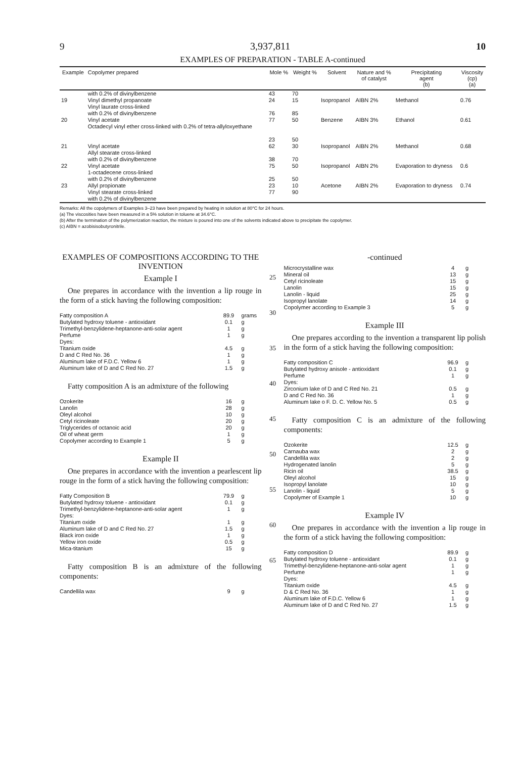9 3,937,811 10
EXAMPLES OF PREPARATION - TABLE A-continued
| Example | Copolymer prepared | Mole % | Weight % | Solvent | Nature and % of catalyst | Precipitating agent (b) | Viscosity (cp) (a) |
| --- | --- | --- | --- | --- | --- | --- | --- |
| | with 0.2% of divinylbenzene | 43 | 70 | | | | |
| 19 | Vinyl dimethyl propanoate Vinyl laurate cross-linked with 0.2% of divinylbenzene | 24 76 | 15 85 | Isopropanol | AIBN 2% | Methanol | 0.76 |
| 20 | Vinyl acetate Octadecyl vinyl ether cross-linked with 0.2% of tetra-allyloxyethane | 77 23 | 50 50 | Benzene | AIBN 3% | Ethanol | 0.61 |
| 21 | Vinyl acetate Allyl stearate cross-linked with 0.2% of divinylbenzene | 62 38 | 30 70 | Isopropanol | AIBN 2% | Methanol | 0.68 |
| 22 | Vinyl acetate 1-octadecene cross-linked with 0.2% of divinylbenzene | 75 25 | 50 50 | Isopropanol | AIBN 2% | Evaporation to dryness | 0.6 |
| 23 | Allyl propionate Vinyl stearate cross-linked with 0.2% of divinylbenzene | 23 77 | 10 90 | Acetone | AIBN 2% | Evaporation to dryness | 0.74 |
Remarks: All the copolymers of Examples 3–23 have been prepared by heating in solution at 80°C for 24 hours.
(a) The viscosities have been measured in a 5% solution in toluene at 34.6°C.
(b) After the termination of the polymerization reaction, the mixture is poured into one of the solvents indicated above to precipitate the copolymer.
(c) AIBN = azobisisobutyronitrile.
EXAMPLES OF COMPOSITIONS ACCORDING TO THE INVENTION
Example I
One prepares in accordance with the invention a lip rouge in the form of a stick having the following composition:
| Fatty composition A | 89.9 | grams |
| Butylated hydroxy toluene - antioxidant | 0.1 | g |
| Trimethyl-benzylidene-heptanone-anti-solar agent | 1 | g |
| Perfume | 1 | g |
| Dyes: | | |
| Titanium oxide | 4.5 | g |
| D and C Red No. 36 | 1 | g |
| Aluminum lake of F.D.C. Yellow 6 | 1 | g |
| Aluminum lake of D and C Red No. 27 | 1.5 | g |
Fatty composition A is an admixture of the following
| Ozokerite | 16 | g |
| Lanolin | 28 | g |
| Oleyl alcohol | 10 | g |
| Cetyl ricinoleate | 20 | g |
| Triglycerides of octanoic acid | 20 | g |
| Oil of wheat germ | 1 | g |
| Copolymer according to Example 1 | 5 | g |
Example II
One prepares in accordance with the invention a pearlescent lip rouge in the form of a stick having the following composition:
| Fatty Composition B | 79.9 | g |
| Butylated hydroxy toluene - antioxidant | 0.1 | g |
| Trimethyl-benzylidene-heptanone-anti-solar agent | 1 | g |
| Dyes: | | |
| Titanium oxide | 1 | g |
| Aluminum lake of D and C Red No. 27 | 1.5 | g |
| Black iron oxide | 1 | g |
| Yellow iron oxide | 0.5 | g |
| Mica-titanium | 15 | g |
Fatty composition B is an admixture of the following components:
| Candellila wax | 9 | g |
25
30
35
40
45
50
55
60
65
-continued
| Microcrystalline wax | 4 | g |
| Mineral oil | 13 | g |
| Cetyl ricinoleate | 15 | g |
| Lanolin | 15 | g |
| Lanolin - liquid | 25 | g |
| Isopropyl lanolate | 14 | g |
| Copolymer according to Example 3 | 5 | g |
Example III
One prepares according to the invention a transparent lip polish in the form of a stick having the following composition:
| Fatty composition C | 96.9 | g |
| Butylated hydroxy anisole - antioxidant | 0.1 | g |
| Perfume | 1 | g |
| Dyes: | | |
| Zirconium lake of D and C Red No. 21 | 0.5 | g |
| D and C Red No. 36 | 1 | g |
| Aluminum lake o F. D. C. Yellow No. 5 | 0.5 | g |
Fatty composition C is an admixture of the following components:
| Ozokerite | 12.5 | g |
| Carnauba wax | 2 | g |
| Candellila wax | 2 | g |
| Hydrogenated lanolin | 5 | g |
| Ricin oil | 38.5 | g |
| Oleyl alcohol | 15 | g |
| Isopropyl lanolate | 10 | g |
| Lanolin - liquid | 5 | g |
| Copolymer of Example 1 | 10 | g |
Example IV
One prepares in accordance with the invention a lip rouge in the form of a stick having the following composition:
| Fatty composition D | 89.9 | g |
| Butylated hydroxy toluene - antioxidant | 0.1 | g |
| Trimethyl-benzylidene-heptanone-anti-solar agent | 1 | g |
| Perfume | 1 | g |
| Dyes: | | |
| Titanium oxide | 4.5 | g |
| D & C Red No. 36 | 1 | g |
| Aluminum lake of F.D.C. Yellow 6 | 1 | g |
| Aluminum lake of D and C Red No. 27 | 1.5 | g |